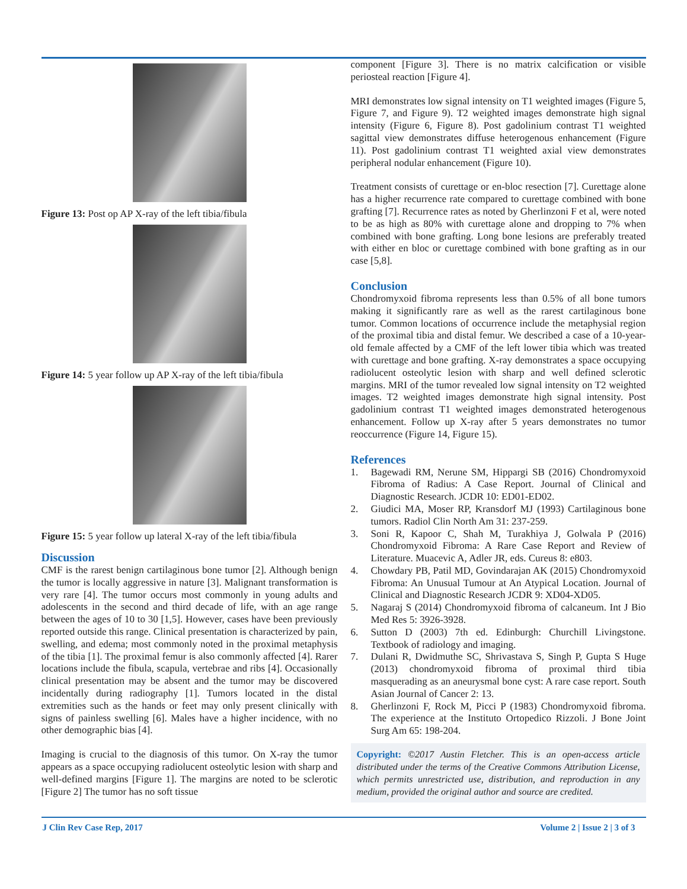Figure 13: Post op AP X-ray of the left tibia/fibula
Figure 14: 5 year follow up AP X-ray of the left tibia/fibula
Figure 15: 5 year follow up lateral X-ray of the left tibia/fibula
Discussion
CMF is the rarest benign cartilaginous bone tumor [2]. Although benign the tumor is locally aggressive in nature [3]. Malignant transformation is very rare [4]. The tumor occurs most commonly in young adults and adolescents in the second and third decade of life, with an age range between the ages of 10 to 30 [1,5]. However, cases have been previously reported outside this range. Clinical presentation is characterized by pain, swelling, and edema; most commonly noted in the proximal metaphysis of the tibia [1]. The proximal femur is also commonly affected [4]. Rarer locations include the fibula, scapula, vertebrae and ribs [4]. Occasionally clinical presentation may be absent and the tumor may be discovered incidentally during radiography [1]. Tumors located in the distal extremities such as the hands or feet may only present clinically with signs of painless swelling [6]. Males have a higher incidence, with no other demographic bias [4].
Imaging is crucial to the diagnosis of this tumor. On X-ray the tumor appears as a space occupying radiolucent osteolytic lesion with sharp and well-defined margins [Figure 1]. The margins are noted to be sclerotic [Figure 2] The tumor has no soft tissue
component [Figure 3]. There is no matrix calcification or visible periosteal reaction [Figure 4].
MRI demonstrates low signal intensity on T1 weighted images (Figure 5, Figure 7, and Figure 9). T2 weighted images demonstrate high signal intensity (Figure 6, Figure 8). Post gadolinium contrast T1 weighted sagittal view demonstrates diffuse heterogenous enhancement (Figure 11). Post gadolinium contrast T1 weighted axial view demonstrates peripheral nodular enhancement (Figure 10).
Treatment consists of curettage or en-bloc resection [7]. Curettage alone has a higher recurrence rate compared to curettage combined with bone grafting [7]. Recurrence rates as noted by Gherlinzoni F et al, were noted to be as high as 80% with curettage alone and dropping to 7% when combined with bone grafting. Long bone lesions are preferably treated with either en bloc or curettage combined with bone grafting as in our case [5,8].
Conclusion
Chondromyxoid fibroma represents less than 0.5% of all bone tumors making it significantly rare as well as the rarest cartilaginous bone tumor. Common locations of occurrence include the metaphysial region of the proximal tibia and distal femur. We described a case of a 10-year-old female affected by a CMF of the left lower tibia which was treated with curettage and bone grafting. X-ray demonstrates a space occupying radiolucent osteolytic lesion with sharp and well defined sclerotic margins. MRI of the tumor revealed low signal intensity on T2 weighted images. T2 weighted images demonstrate high signal intensity. Post gadolinium contrast T1 weighted images demonstrated heterogenous enhancement. Follow up X-ray after 5 years demonstrates no tumor reoccurrence (Figure 14, Figure 15).
References
1. Bagewadi RM, Nerune SM, Hippargi SB (2016) Chondromyxoid Fibroma of Radius: A Case Report. Journal of Clinical and Diagnostic Research. JCDR 10: ED01-ED02.
2. Giudici MA, Moser RP, Kransdorf MJ (1993) Cartilaginous bone tumors. Radiol Clin North Am 31: 237-259.
3. Soni R, Kapoor C, Shah M, Turakhiya J, Golwala P (2016) Chondromyxoid Fibroma: A Rare Case Report and Review of Literature. Muacevic A, Adler JR, eds. Cureus 8: e803.
4. Chowdary PB, Patil MD, Govindarajan AK (2015) Chondromyxoid Fibroma: An Unusual Tumour at An Atypical Location. Journal of Clinical and Diagnostic Research JCDR 9: XD04-XD05.
5. Nagaraj S (2014) Chondromyxoid fibroma of calcaneum. Int J Bio Med Res 5: 3926-3928.
6. Sutton D (2003) 7th ed. Edinburgh: Churchill Livingstone. Textbook of radiology and imaging.
7. Dulani R, Dwidmuthe SC, Shrivastava S, Singh P, Gupta S Huge (2013) chondromyxoid fibroma of proximal third tibia masquerading as an aneurysmal bone cyst: A rare case report. South Asian Journal of Cancer 2: 13.
8. Gherlinzoni F, Rock M, Picci P (1983) Chondromyxoid fibroma. The experience at the Instituto Ortopedico Rizzoli. J Bone Joint Surg Am 65: 198-204.
Copyright: ©2017 Austin Fletcher. This is an open-access article distributed under the terms of the Creative Commons Attribution License, which permits unrestricted use, distribution, and reproduction in any medium, provided the original author and source are credited.
J Clin Rev Case Rep, 2017 Volume 2 | Issue 2 | 3 of 3